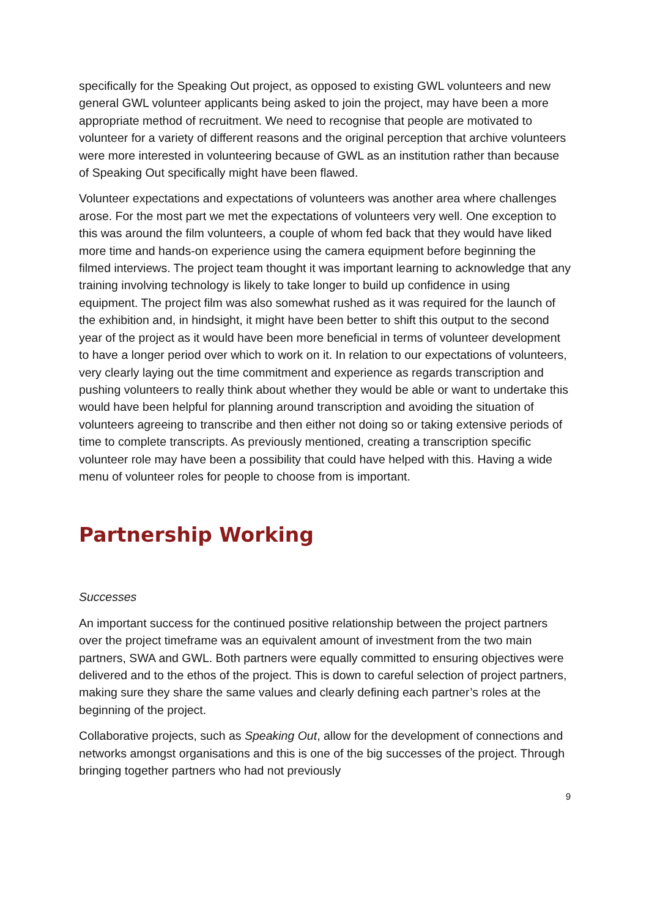specifically for the Speaking Out project, as opposed to existing GWL volunteers and new general GWL volunteer applicants being asked to join the project, may have been a more appropriate method of recruitment. We need to recognise that people are motivated to volunteer for a variety of different reasons and the original perception that archive volunteers were more interested in volunteering because of GWL as an institution rather than because of Speaking Out specifically might have been flawed.
Volunteer expectations and expectations of volunteers was another area where challenges arose. For the most part we met the expectations of volunteers very well. One exception to this was around the film volunteers, a couple of whom fed back that they would have liked more time and hands-on experience using the camera equipment before beginning the filmed interviews. The project team thought it was important learning to acknowledge that any training involving technology is likely to take longer to build up confidence in using equipment. The project film was also somewhat rushed as it was required for the launch of the exhibition and, in hindsight, it might have been better to shift this output to the second year of the project as it would have been more beneficial in terms of volunteer development to have a longer period over which to work on it. In relation to our expectations of volunteers, very clearly laying out the time commitment and experience as regards transcription and pushing volunteers to really think about whether they would be able or want to undertake this would have been helpful for planning around transcription and avoiding the situation of volunteers agreeing to transcribe and then either not doing so or taking extensive periods of time to complete transcripts. As previously mentioned, creating a transcription specific volunteer role may have been a possibility that could have helped with this. Having a wide menu of volunteer roles for people to choose from is important.
Partnership Working
Successes
An important success for the continued positive relationship between the project partners over the project timeframe was an equivalent amount of investment from the two main partners, SWA and GWL. Both partners were equally committed to ensuring objectives were delivered and to the ethos of the project. This is down to careful selection of project partners, making sure they share the same values and clearly defining each partner’s roles at the beginning of the project.
Collaborative projects, such as Speaking Out, allow for the development of connections and networks amongst organisations and this is one of the big successes of the project. Through bringing together partners who had not previously
9